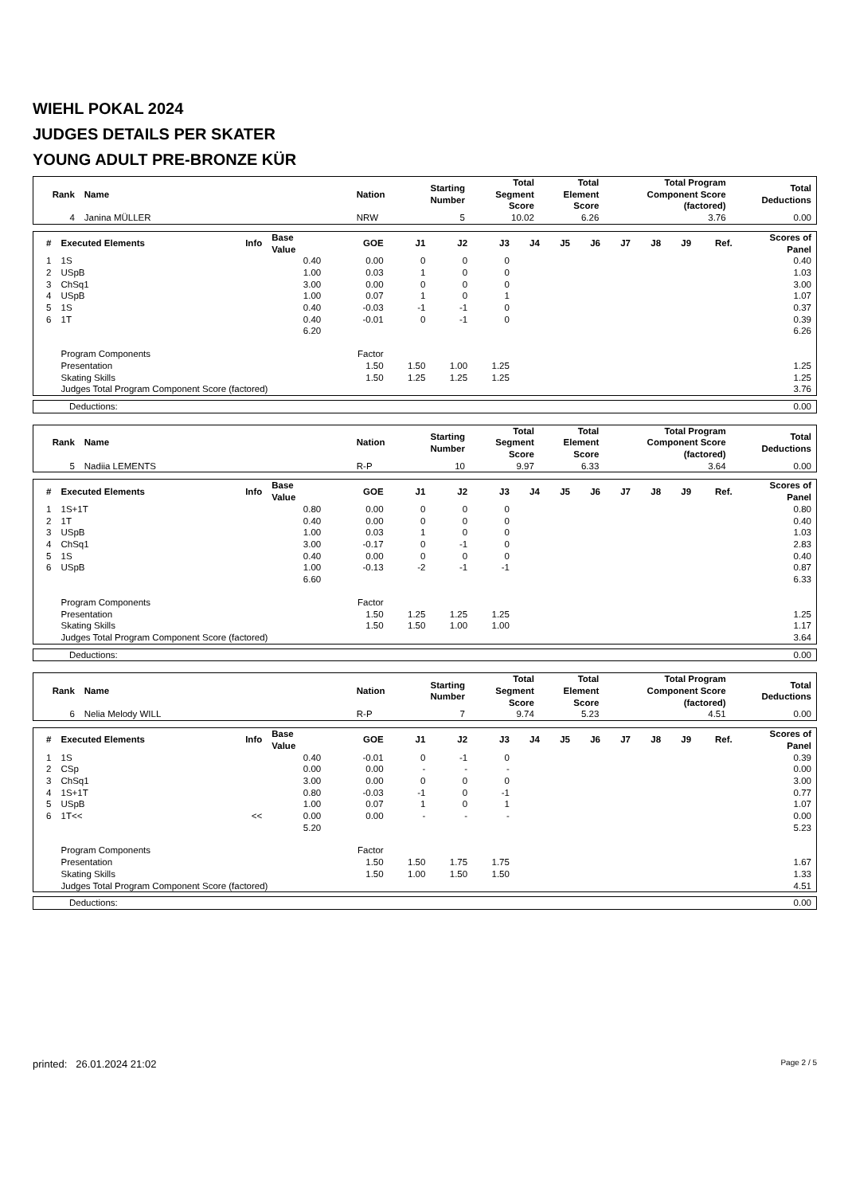WIEHL POKAL 2024
JUDGES DETAILS PER SKATER
YOUNG ADULT PRE-BRONZE KÜR
| Rank | Name | Nation | Starting Number | Total Segment Score | Total Element Score | Total Program Component Score (factored) | Total Deductions |
| --- | --- | --- | --- | --- | --- | --- | --- |
| 4 | Janina MÜLLER | NRW | 5 | 10.02 | 6.26 | 3.76 | 0.00 |
| # | Executed Elements | Info | Base Value | GOE | J1 | J2 | J3 | J4 | J5 | J6 | J7 | J8 | J9 | Ref. | Scores of Panel |
| --- | --- | --- | --- | --- | --- | --- | --- | --- | --- | --- | --- | --- | --- | --- | --- |
| 1 | 1S | | 0.40 | 0.00 | 0 | 0 | 0 | | | | | | | | 0.40 |
| 2 | USpB | | 1.00 | 0.03 | 1 | 0 | 0 | | | | | | | | 1.03 |
| 3 | ChSq1 | | 3.00 | 0.00 | 0 | 0 | 0 | | | | | | | | 3.00 |
| 4 | USpB | | 1.00 | 0.07 | 1 | 0 | 1 | | | | | | | | 1.07 |
| 5 | 1S | | 0.40 | -0.03 | -1 | -1 | 0 | | | | | | | | 0.37 |
| 6 | 1T | | 0.40 | -0.01 | 0 | -1 | 0 | | | | | | | | 0.39 |
| | | | 6.20 | | | | | | | | | | | | 6.26 |
| | Program Components | | | Factor | | | | | | | | | | | |
| | Presentation | | | 1.50 | 1.50 | 1.00 | 1.25 | | | | | | | | 1.25 |
| | Skating Skills | | | 1.50 | 1.25 | 1.25 | 1.25 | | | | | | | | 1.25 |
| | Judges Total Program Component Score (factored) | | | | | | | | | | | | | | 3.76 |
| Deductions: | 0.00 |
| Rank | Name | Nation | Starting Number | Total Segment Score | Total Element Score | Total Program Component Score (factored) | Total Deductions |
| --- | --- | --- | --- | --- | --- | --- | --- |
| 5 | Nadiia LEMENTS | R-P | 10 | 9.97 | 6.33 | 3.64 | 0.00 |
| # | Executed Elements | Info | Base Value | GOE | J1 | J2 | J3 | J4 | J5 | J6 | J7 | J8 | J9 | Ref. | Scores of Panel |
| --- | --- | --- | --- | --- | --- | --- | --- | --- | --- | --- | --- | --- | --- | --- | --- |
| 1 | 1S+1T | | 0.80 | 0.00 | 0 | 0 | 0 | | | | | | | | 0.80 |
| 2 | 1T | | 0.40 | 0.00 | 0 | 0 | 0 | | | | | | | | 0.40 |
| 3 | USpB | | 1.00 | 0.03 | 1 | 0 | 0 | | | | | | | | 1.03 |
| 4 | ChSq1 | | 3.00 | -0.17 | 0 | -1 | 0 | | | | | | | | 2.83 |
| 5 | 1S | | 0.40 | 0.00 | 0 | 0 | 0 | | | | | | | | 0.40 |
| 6 | USpB | | 1.00 | -0.13 | -2 | -1 | -1 | | | | | | | | 0.87 |
| | | | 6.60 | | | | | | | | | | | | 6.33 |
| | Program Components | | | Factor | | | | | | | | | | | |
| | Presentation | | | 1.50 | 1.25 | 1.25 | 1.25 | | | | | | | | 1.25 |
| | Skating Skills | | | 1.50 | 1.50 | 1.00 | 1.00 | | | | | | | | 1.17 |
| | Judges Total Program Component Score (factored) | | | | | | | | | | | | | | 3.64 |
| Deductions: | 0.00 |
| Rank | Name | Nation | Starting Number | Total Segment Score | Total Element Score | Total Program Component Score (factored) | Total Deductions |
| --- | --- | --- | --- | --- | --- | --- | --- |
| 6 | Nelia Melody WILL | R-P | 7 | 9.74 | 5.23 | 4.51 | 0.00 |
| # | Executed Elements | Info | Base Value | GOE | J1 | J2 | J3 | J4 | J5 | J6 | J7 | J8 | J9 | Ref. | Scores of Panel |
| --- | --- | --- | --- | --- | --- | --- | --- | --- | --- | --- | --- | --- | --- | --- | --- |
| 1 | 1S | | 0.40 | -0.01 | 0 | -1 | 0 | | | | | | | | 0.39 |
| 2 | CSp | | 0.00 | 0.00 | - | - | - | | | | | | | | 0.00 |
| 3 | ChSq1 | | 3.00 | 0.00 | 0 | 0 | 0 | | | | | | | | 3.00 |
| 4 | 1S+1T | | 0.80 | -0.03 | -1 | 0 | -1 | | | | | | | | 0.77 |
| 5 | USpB | | 1.00 | 0.07 | 1 | 0 | 1 | | | | | | | | 1.07 |
| 6 | 1T<< | << | 0.00 | 0.00 | - | - | - | | | | | | | | 0.00 |
| | | | 5.20 | | | | | | | | | | | | 5.23 |
| | Program Components | | | Factor | | | | | | | | | | | |
| | Presentation | | | 1.50 | 1.50 | 1.75 | 1.75 | | | | | | | | 1.67 |
| | Skating Skills | | | 1.50 | 1.00 | 1.50 | 1.50 | | | | | | | | 1.33 |
| | Judges Total Program Component Score (factored) | | | | | | | | | | | | | | 4.51 |
| Deductions: | 0.00 |
printed: 26.01.2024 21:02 Page 2 / 5